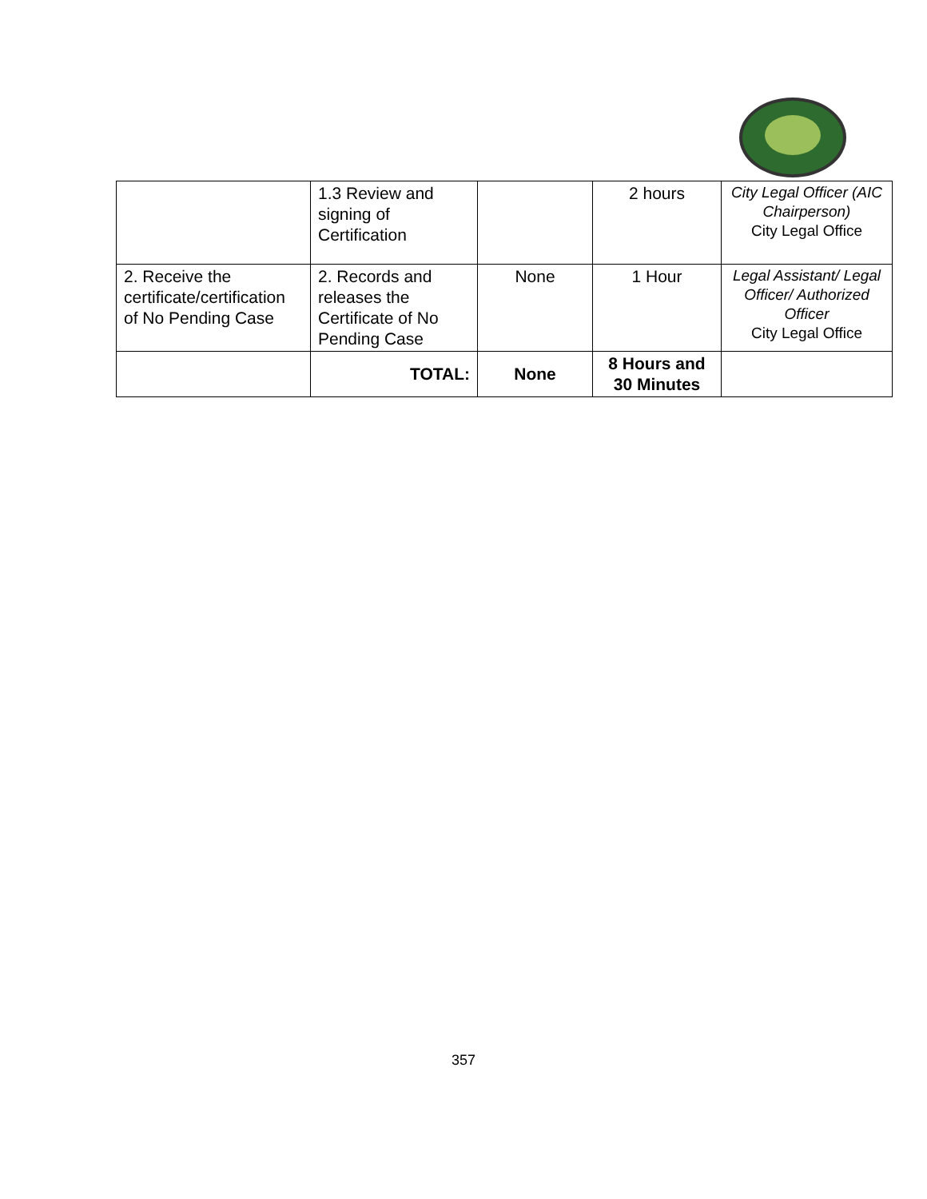| | 1.3 Review and signing of Certification | | 2 hours | City Legal Officer (AIC Chairperson) City Legal Office |
| 2. Receive the certificate/certification of No Pending Case | 2. Records and releases the Certificate of No Pending Case | None | 1 Hour | Legal Assistant/ Legal Officer/ Authorized Officer City Legal Office |
| | TOTAL: | None | 8 Hours and 30 Minutes | |
357